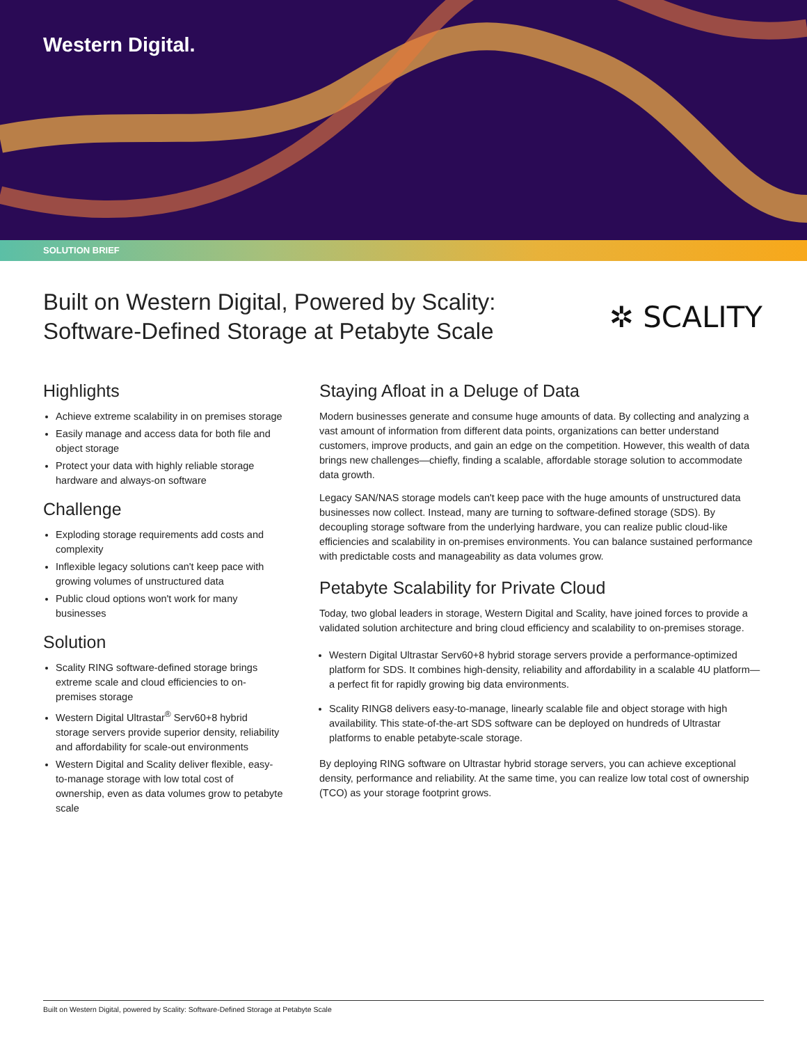Western Digital.
SOLUTION BRIEF
Built on Western Digital, Powered by Scality:
Software-Defined Storage at Petabyte Scale
✲ SCALITY
Highlights
Achieve extreme scalability in on premises storage
Easily manage and access data for both file and object storage
Protect your data with highly reliable storage hardware and always-on software
Challenge
Exploding storage requirements add costs and complexity
Inflexible legacy solutions can't keep pace with growing volumes of unstructured data
Public cloud options won't work for many businesses
Solution
Scality RING software-defined storage brings extreme scale and cloud efficiencies to on-premises storage
Western Digital Ultrastar<sup>®</sup> Serv60+8 hybrid storage servers provide superior density, reliability and affordability for scale-out environments
Western Digital and Scality deliver flexible, easy-to-manage storage with low total cost of ownership, even as data volumes grow to petabyte scale
Staying Afloat in a Deluge of Data
Modern businesses generate and consume huge amounts of data. By collecting and analyzing a vast amount of information from different data points, organizations can better understand customers, improve products, and gain an edge on the competition. However, this wealth of data brings new challenges—chiefly, finding a scalable, affordable storage solution to accommodate data growth.
Legacy SAN/NAS storage models can't keep pace with the huge amounts of unstructured data businesses now collect. Instead, many are turning to software-defined storage (SDS). By decoupling storage software from the underlying hardware, you can realize public cloud-like efficiencies and scalability in on-premises environments. You can balance sustained performance with predictable costs and manageability as data volumes grow.
Petabyte Scalability for Private Cloud
Today, two global leaders in storage, Western Digital and Scality, have joined forces to provide a validated solution architecture and bring cloud efficiency and scalability to on-premises storage.
Western Digital Ultrastar Serv60+8 hybrid storage servers provide a performance-optimized platform for SDS. It combines high-density, reliability and affordability in a scalable 4U platform—a perfect fit for rapidly growing big data environments.
Scality RING8 delivers easy-to-manage, linearly scalable file and object storage with high availability. This state-of-the-art SDS software can be deployed on hundreds of Ultrastar platforms to enable petabyte-scale storage.
By deploying RING software on Ultrastar hybrid storage servers, you can achieve exceptional density, performance and reliability. At the same time, you can realize low total cost of ownership (TCO) as your storage footprint grows.
Built on Western Digital, powered by Scality: Software-Defined Storage at Petabyte Scale